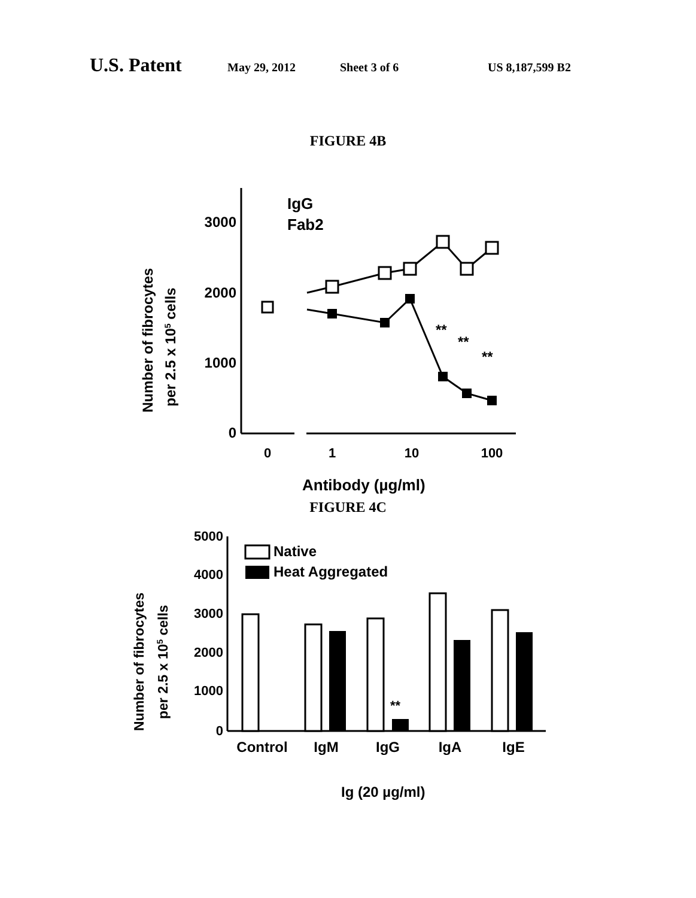U.S. Patent May 29, 2012 Sheet 3 of 6 US 8,187,599 B2
FIGURE 4B
3000
2000
1000
0
0
1
10
100
Antibody (µg/ml)
IgG
Fab2
**
**
**
Number of fibrocytes
per 2.5 x 105 cells
FIGURE 4C
5000
4000
3000
2000
1000
0
Native
Heat Aggregated
**
Control
IgM
IgG
IgA
IgE
Ig (20 µg/ml)
Number of fibrocytes
per 2.5 x 105 cells